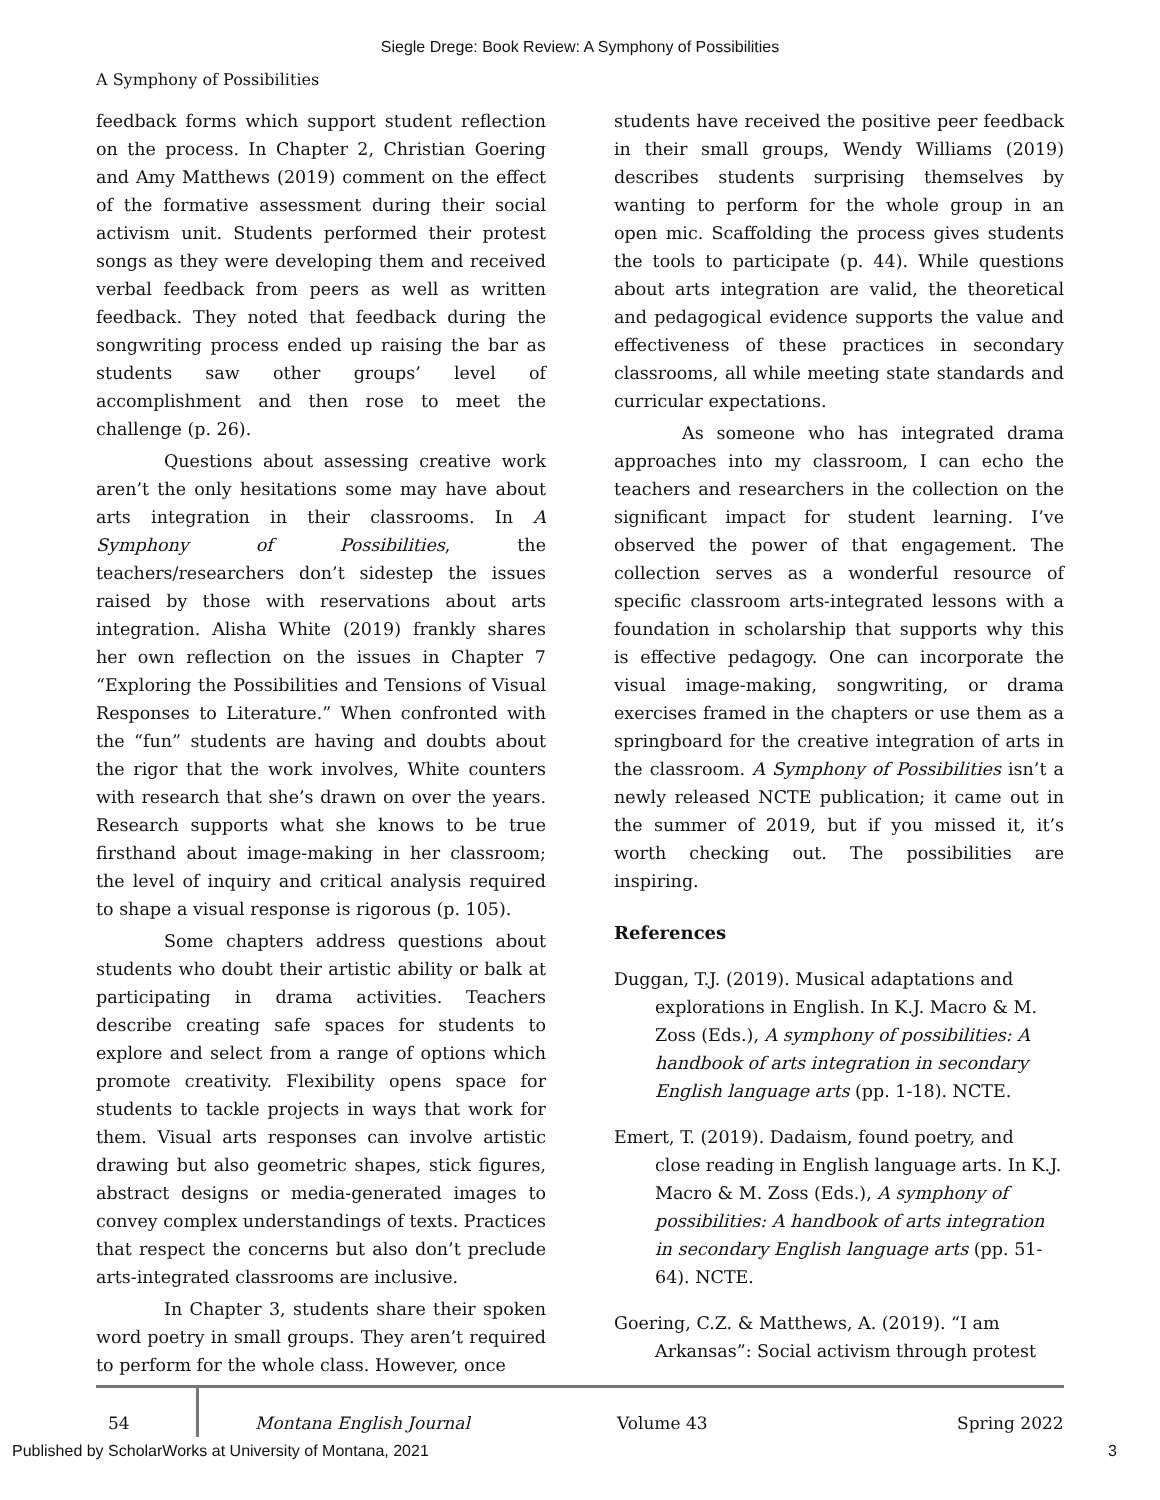Siegle Drege: Book Review: A Symphony of Possibilities
A Symphony of Possibilities
feedback forms which support student reflection on the process. In Chapter 2, Christian Goering and Amy Matthews (2019) comment on the effect of the formative assessment during their social activism unit. Students performed their protest songs as they were developing them and received verbal feedback from peers as well as written feedback. They noted that feedback during the songwriting process ended up raising the bar as students saw other groups’ level of accomplishment and then rose to meet the challenge (p. 26).
Questions about assessing creative work aren’t the only hesitations some may have about arts integration in their classrooms. In A Symphony of Possibilities, the teachers/researchers don’t sidestep the issues raised by those with reservations about arts integration. Alisha White (2019) frankly shares her own reflection on the issues in Chapter 7 “Exploring the Possibilities and Tensions of Visual Responses to Literature.” When confronted with the “fun” students are having and doubts about the rigor that the work involves, White counters with research that she’s drawn on over the years. Research supports what she knows to be true firsthand about image-making in her classroom; the level of inquiry and critical analysis required to shape a visual response is rigorous (p. 105).
Some chapters address questions about students who doubt their artistic ability or balk at participating in drama activities. Teachers describe creating safe spaces for students to explore and select from a range of options which promote creativity. Flexibility opens space for students to tackle projects in ways that work for them. Visual arts responses can involve artistic drawing but also geometric shapes, stick figures, abstract designs or media-generated images to convey complex understandings of texts. Practices that respect the concerns but also don’t preclude arts-integrated classrooms are inclusive.
In Chapter 3, students share their spoken word poetry in small groups. They aren’t required to perform for the whole class. However, once
students have received the positive peer feedback in their small groups, Wendy Williams (2019) describes students surprising themselves by wanting to perform for the whole group in an open mic. Scaffolding the process gives students the tools to participate (p. 44). While questions about arts integration are valid, the theoretical and pedagogical evidence supports the value and effectiveness of these practices in secondary classrooms, all while meeting state standards and curricular expectations.
As someone who has integrated drama approaches into my classroom, I can echo the teachers and researchers in the collection on the significant impact for student learning. I’ve observed the power of that engagement. The collection serves as a wonderful resource of specific classroom arts-integrated lessons with a foundation in scholarship that supports why this is effective pedagogy. One can incorporate the visual image-making, songwriting, or drama exercises framed in the chapters or use them as a springboard for the creative integration of arts in the classroom. A Symphony of Possibilities isn’t a newly released NCTE publication; it came out in the summer of 2019, but if you missed it, it’s worth checking out. The possibilities are inspiring.
References
Duggan, T.J. (2019). Musical adaptations and explorations in English. In K.J. Macro & M. Zoss (Eds.), A symphony of possibilities: A handbook of arts integration in secondary English language arts (pp. 1-18). NCTE.
Emert, T. (2019). Dadaism, found poetry, and close reading in English language arts. In K.J. Macro & M. Zoss (Eds.), A symphony of possibilities: A handbook of arts integration in secondary English language arts (pp. 51-64). NCTE.
Goering, C.Z. & Matthews, A. (2019). “I am Arkansas”: Social activism through protest
54 Montana English Journal Volume 43 Spring 2022
Published by ScholarWorks at University of Montana, 2021 3